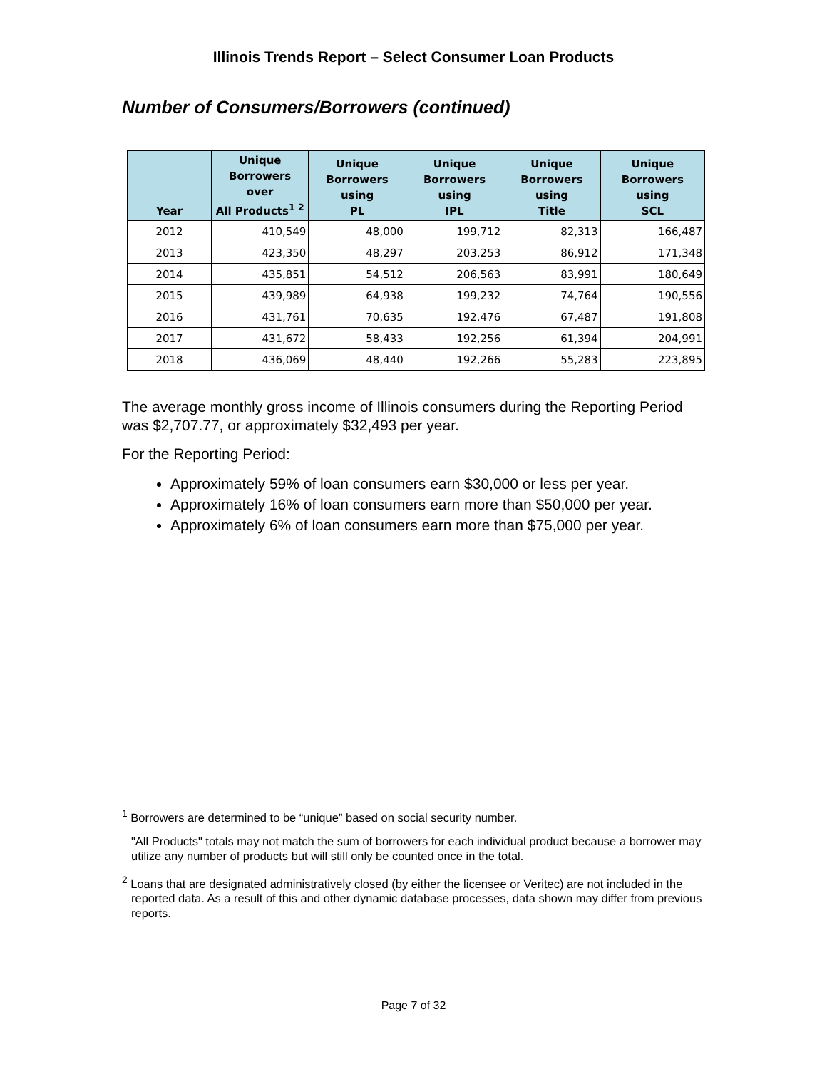Illinois Trends Report – Select Consumer Loan Products
Number of Consumers/Borrowers (continued)
| Year | Unique Borrowers over All Products<sup>1 2</sup> | Unique Borrowers using PL | Unique Borrowers using IPL | Unique Borrowers using Title | Unique Borrowers using SCL |
| --- | --- | --- | --- | --- | --- |
| 2012 | 410,549 | 48,000 | 199,712 | 82,313 | 166,487 |
| 2013 | 423,350 | 48,297 | 203,253 | 86,912 | 171,348 |
| 2014 | 435,851 | 54,512 | 206,563 | 83,991 | 180,649 |
| 2015 | 439,989 | 64,938 | 199,232 | 74,764 | 190,556 |
| 2016 | 431,761 | 70,635 | 192,476 | 67,487 | 191,808 |
| 2017 | 431,672 | 58,433 | 192,256 | 61,394 | 204,991 |
| 2018 | 436,069 | 48,440 | 192,266 | 55,283 | 223,895 |
The average monthly gross income of Illinois consumers during the Reporting Period was $2,707.77, or approximately $32,493 per year.
For the Reporting Period:
Approximately 59% of loan consumers earn $30,000 or less per year.
Approximately 16% of loan consumers earn more than $50,000 per year.
Approximately 6% of loan consumers earn more than $75,000 per year.
<sup>1</sup> Borrowers are determined to be “unique” based on social security number.
"All Products" totals may not match the sum of borrowers for each individual product because a borrower may utilize any number of products but will still only be counted once in the total.
<sup>2</sup> Loans that are designated administratively closed (by either the licensee or Veritec) are not included in the reported data. As a result of this and other dynamic database processes, data shown may differ from previous reports.
Page 7 of 32